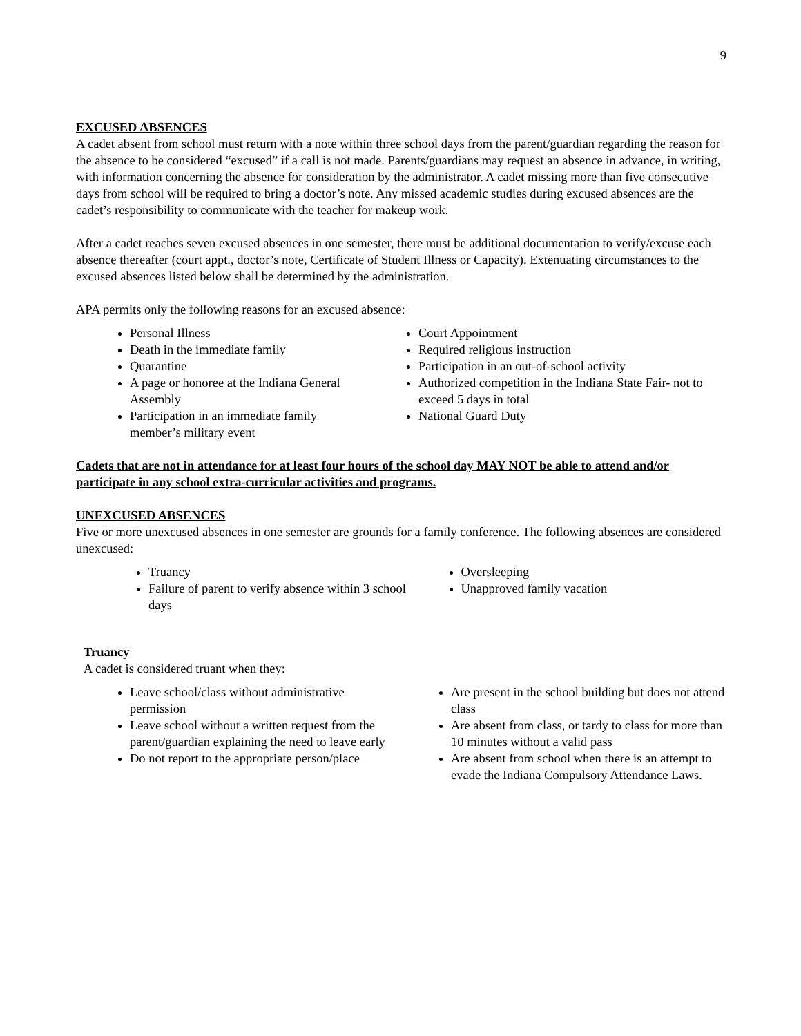9
EXCUSED ABSENCES
A cadet absent from school must return with a note within three school days from the parent/guardian regarding the reason for the absence to be considered “excused” if a call is not made. Parents/guardians may request an absence in advance, in writing, with information concerning the absence for consideration by the administrator. A cadet missing more than five consecutive days from school will be required to bring a doctor’s note. Any missed academic studies during excused absences are the cadet’s responsibility to communicate with the teacher for makeup work.
After a cadet reaches seven excused absences in one semester, there must be additional documentation to verify/excuse each absence thereafter (court appt., doctor’s note, Certificate of Student Illness or Capacity). Extenuating circumstances to the excused absences listed below shall be determined by the administration.
APA permits only the following reasons for an excused absence:
Personal Illness
Death in the immediate family
Quarantine
A page or honoree at the Indiana General Assembly
Participation in an immediate family member’s military event
Court Appointment
Required religious instruction
Participation in an out-of-school activity
Authorized competition in the Indiana State Fair- not to exceed 5 days in total
National Guard Duty
Cadets that are not in attendance for at least four hours of the school day MAY NOT be able to attend and/or participate in any school extra-curricular activities and programs.
UNEXCUSED ABSENCES
Five or more unexcused absences in one semester are grounds for a family conference. The following absences are considered unexcused:
Truancy
Failure of parent to verify absence within 3 school days
Oversleeping
Unapproved family vacation
Truancy
A cadet is considered truant when they:
Leave school/class without administrative permission
Leave school without a written request from the parent/guardian explaining the need to leave early
Do not report to the appropriate person/place
Are present in the school building but does not attend class
Are absent from class, or tardy to class for more than 10 minutes without a valid pass
Are absent from school when there is an attempt to evade the Indiana Compulsory Attendance Laws.